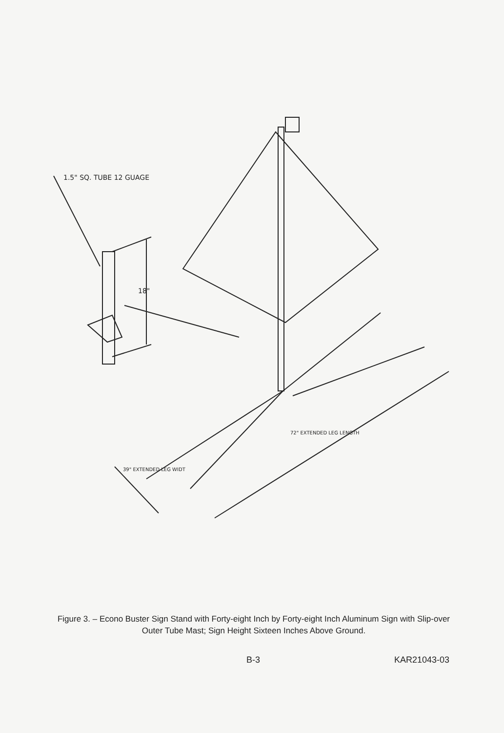1.5" SQ. TUBE 12 GUAGE
18"
72" EXTENDED LEG LENGTH
39" EXTENDED LEG WIDT
Figure 3. – Econo Buster Sign Stand with Forty-eight Inch by Forty-eight Inch Aluminum Sign with Slip-over Outer Tube Mast; Sign Height Sixteen Inches Above Ground.
B-3 KAR21043-03